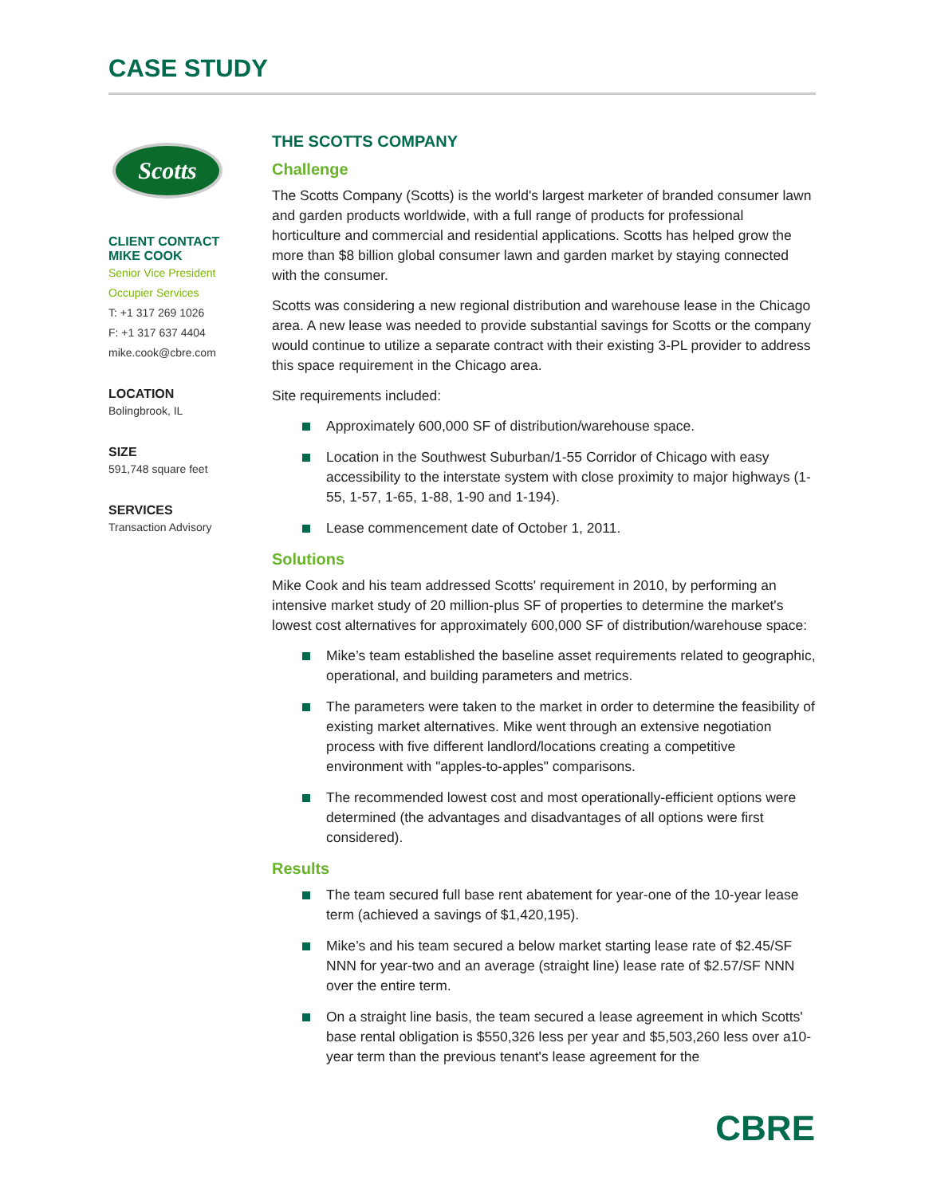CASE STUDY
Scotts
CLIENT CONTACT
MIKE COOK
Senior Vice President
Occupier Services
T: +1 317 269 1026
F: +1 317 637 4404
mike.cook@cbre.com
LOCATION
Bolingbrook, IL
SIZE
591,748 square feet
SERVICES
Transaction Advisory
THE SCOTTS COMPANY
Challenge
The Scotts Company (Scotts) is the world's largest marketer of branded consumer lawn and garden products worldwide, with a full range of products for professional horticulture and commercial and residential applications. Scotts has helped grow the more than $8 billion global consumer lawn and garden market by staying connected with the consumer.
Scotts was considering a new regional distribution and warehouse lease in the Chicago area. A new lease was needed to provide substantial savings for Scotts or the company would continue to utilize a separate contract with their existing 3-PL provider to address this space requirement in the Chicago area.
Site requirements included:
Approximately 600,000 SF of distribution/warehouse space.
Location in the Southwest Suburban/1-55 Corridor of Chicago with easy accessibility to the interstate system with close proximity to major highways (1-55, 1-57, 1-65, 1-88, 1-90 and 1-194).
Lease commencement date of October 1, 2011.
Solutions
Mike Cook and his team addressed Scotts' requirement in 2010, by performing an intensive market study of 20 million-plus SF of properties to determine the market's lowest cost alternatives for approximately 600,000 SF of distribution/warehouse space:
Mike’s team established the baseline asset requirements related to geographic, operational, and building parameters and metrics.
The parameters were taken to the market in order to determine the feasibility of existing market alternatives. Mike went through an extensive negotiation process with five different landlord/locations creating a competitive environment with "apples-to-apples" comparisons.
The recommended lowest cost and most operationally-efficient options were determined (the advantages and disadvantages of all options were first considered).
Results
The team secured full base rent abatement for year-one of the 10-year lease term (achieved a savings of $1,420,195).
Mike’s and his team secured a below market starting lease rate of $2.45/SF NNN for year-two and an average (straight line) lease rate of $2.57/SF NNN over the entire term.
On a straight line basis, the team secured a lease agreement in which Scotts' base rental obligation is $550,326 less per year and $5,503,260 less over a10-year term than the previous tenant's lease agreement for the
CBRE